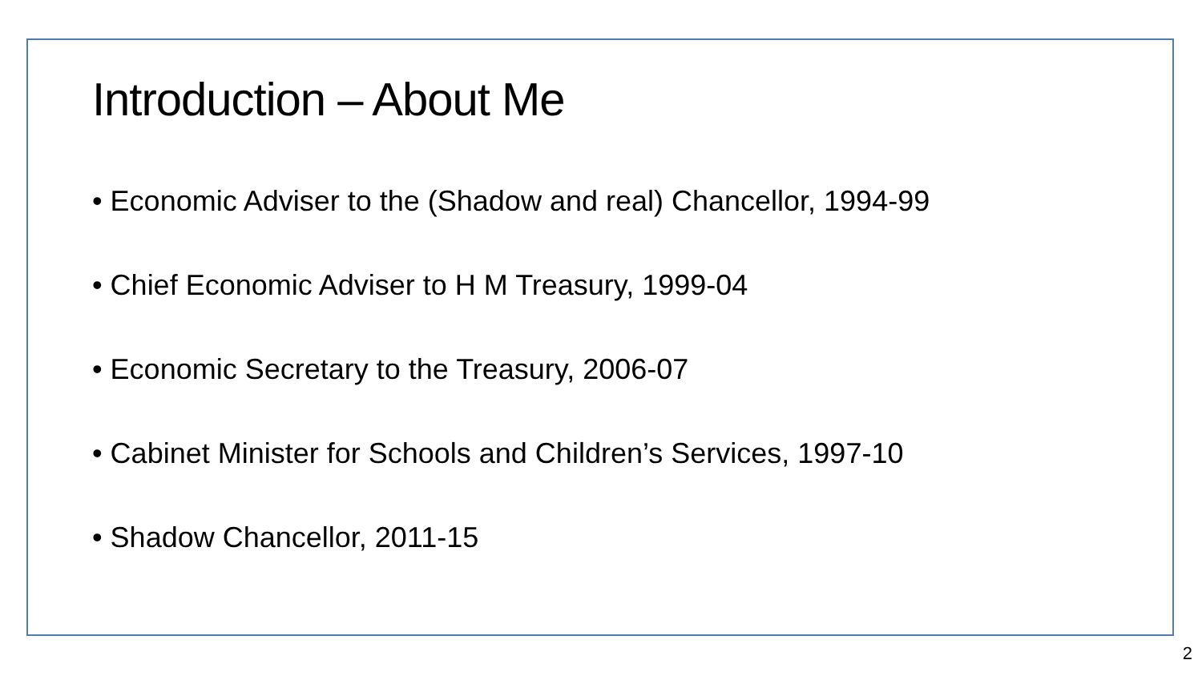Introduction – About Me
• Economic Adviser to the (Shadow and real) Chancellor, 1994-99
• Chief Economic Adviser to H M Treasury, 1999-04
• Economic Secretary to the Treasury, 2006-07
• Cabinet Minister for Schools and Children’s Services, 1997-10
• Shadow Chancellor, 2011-15
2